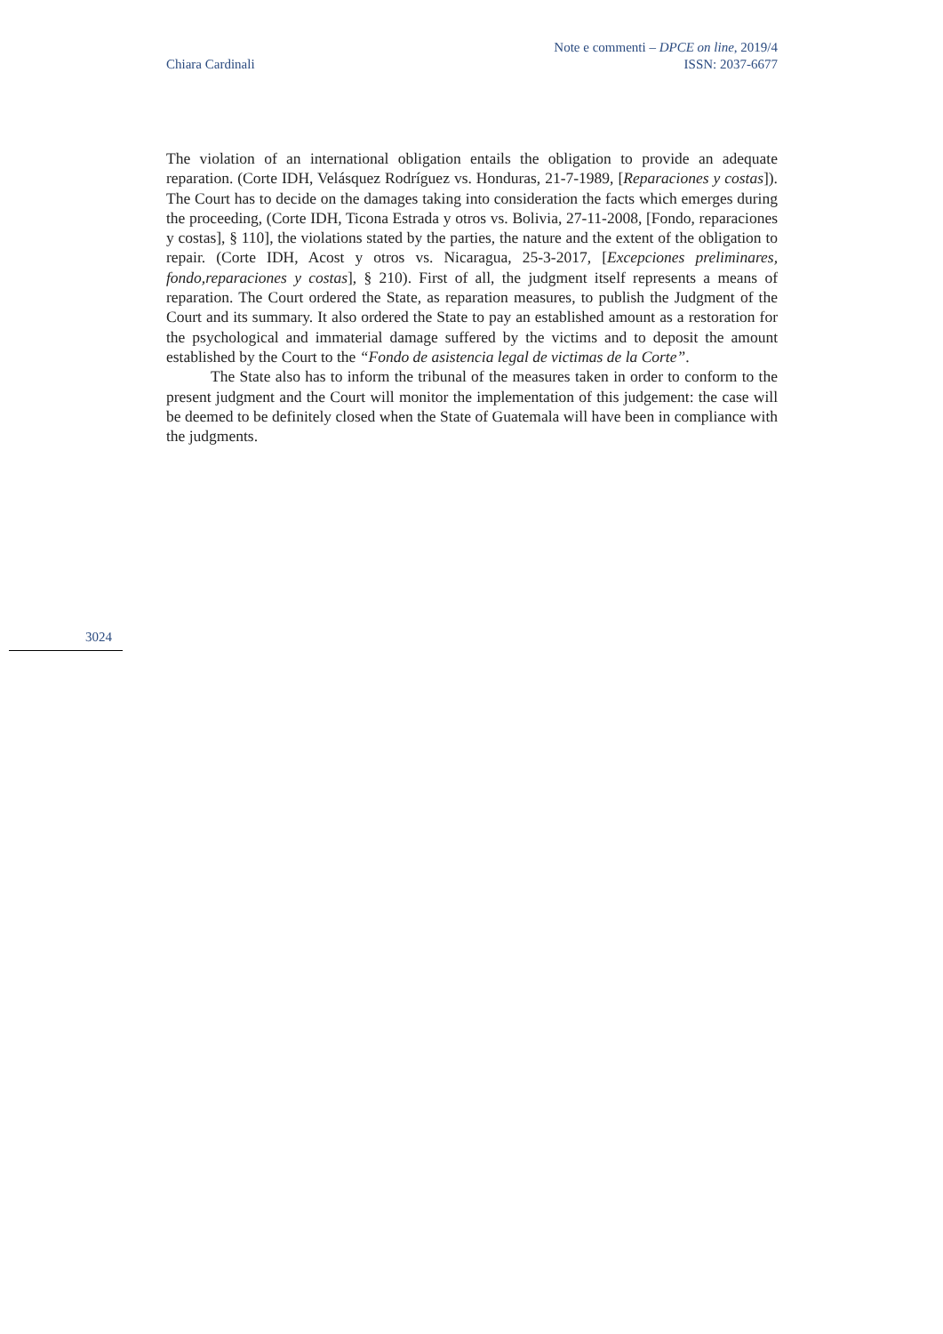Note e commenti – DPCE on line, 2019/4
Chiara Cardinali ISSN: 2037-6677
The violation of an international obligation entails the obligation to provide an adequate reparation. (Corte IDH, Velásquez Rodríguez vs. Honduras, 21-7-1989, [Reparaciones y costas]). The Court has to decide on the damages taking into consideration the facts which emerges during the proceeding, (Corte IDH, Ticona Estrada y otros vs. Bolivia, 27-11-2008, [Fondo, reparaciones y costas], § 110], the violations stated by the parties, the nature and the extent of the obligation to repair. (Corte IDH, Acost y otros vs. Nicaragua, 25-3-2017, [Excepciones preliminares, fondo,reparaciones y costas], § 210). First of all, the judgment itself represents a means of reparation. The Court ordered the State, as reparation measures, to publish the Judgment of the Court and its summary. It also ordered the State to pay an established amount as a restoration for the psychological and immaterial damage suffered by the victims and to deposit the amount established by the Court to the “Fondo de asistencia legal de victimas de la Corte”.
The State also has to inform the tribunal of the measures taken in order to conform to the present judgment and the Court will monitor the implementation of this judgement: the case will be deemed to be definitely closed when the State of Guatemala will have been in compliance with the judgments.
3024